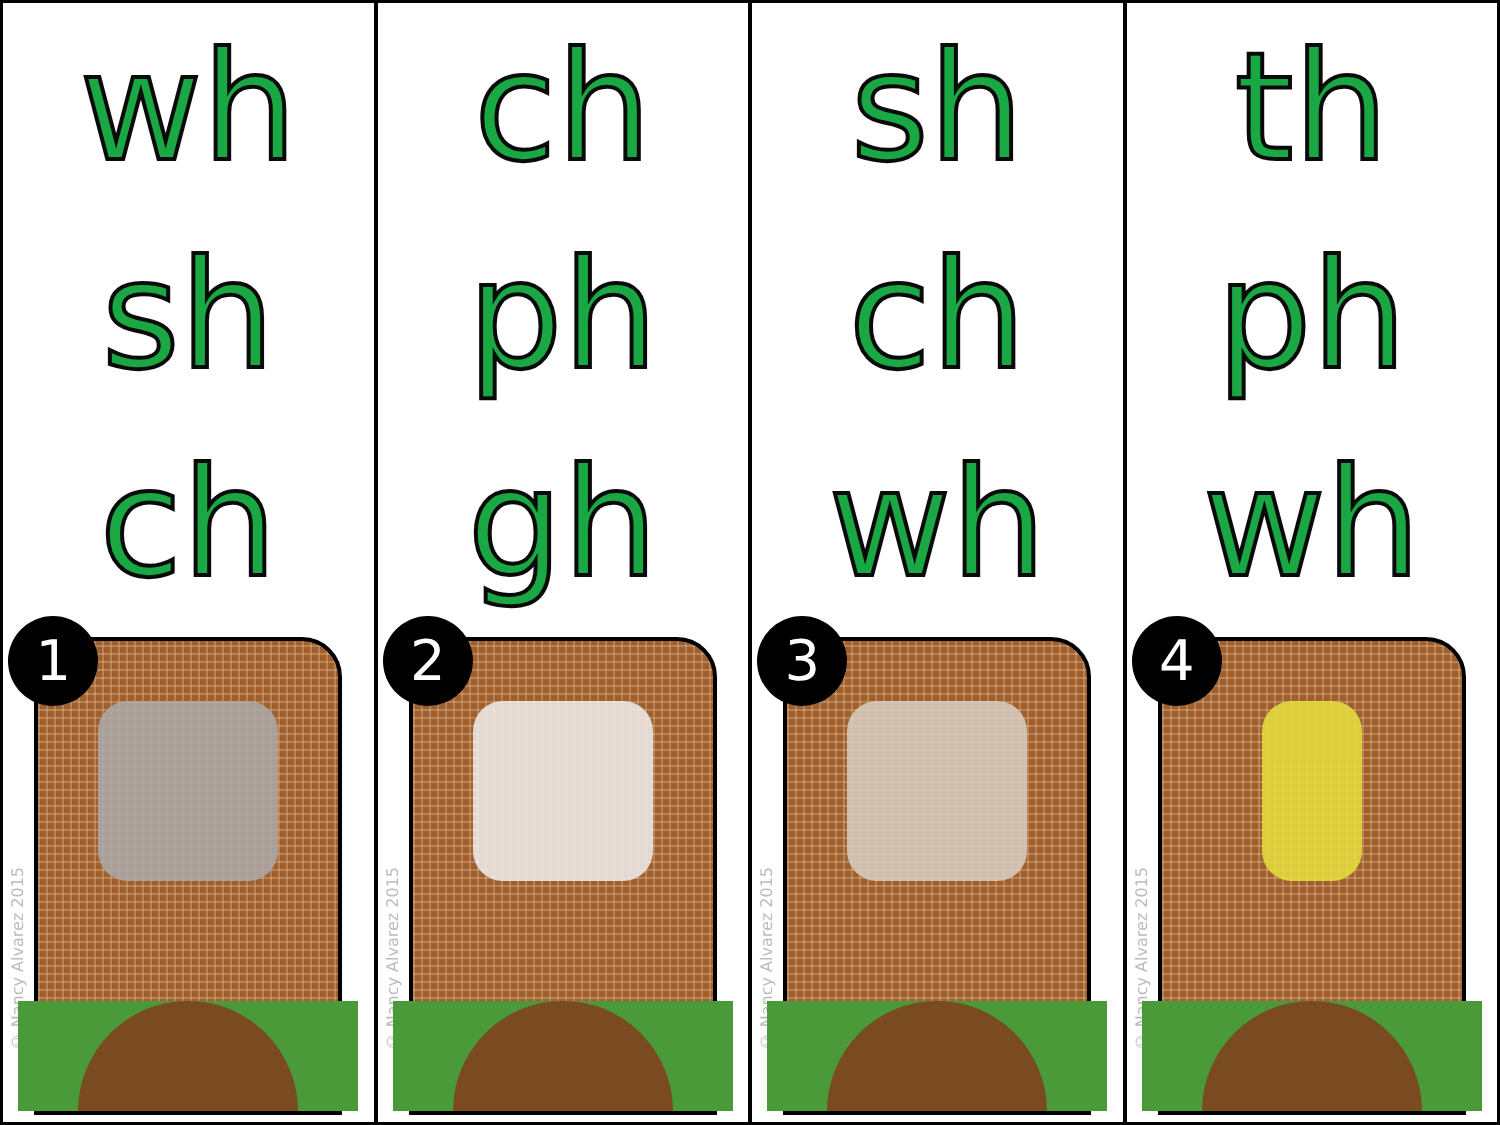wh
sh
ch
1
© Nancy Alvarez 2015
ch
ph
gh
2
© Nancy Alvarez 2015
sh
ch
wh
3
© Nancy Alvarez 2015
th
ph
wh
4
© Nancy Alvarez 2015